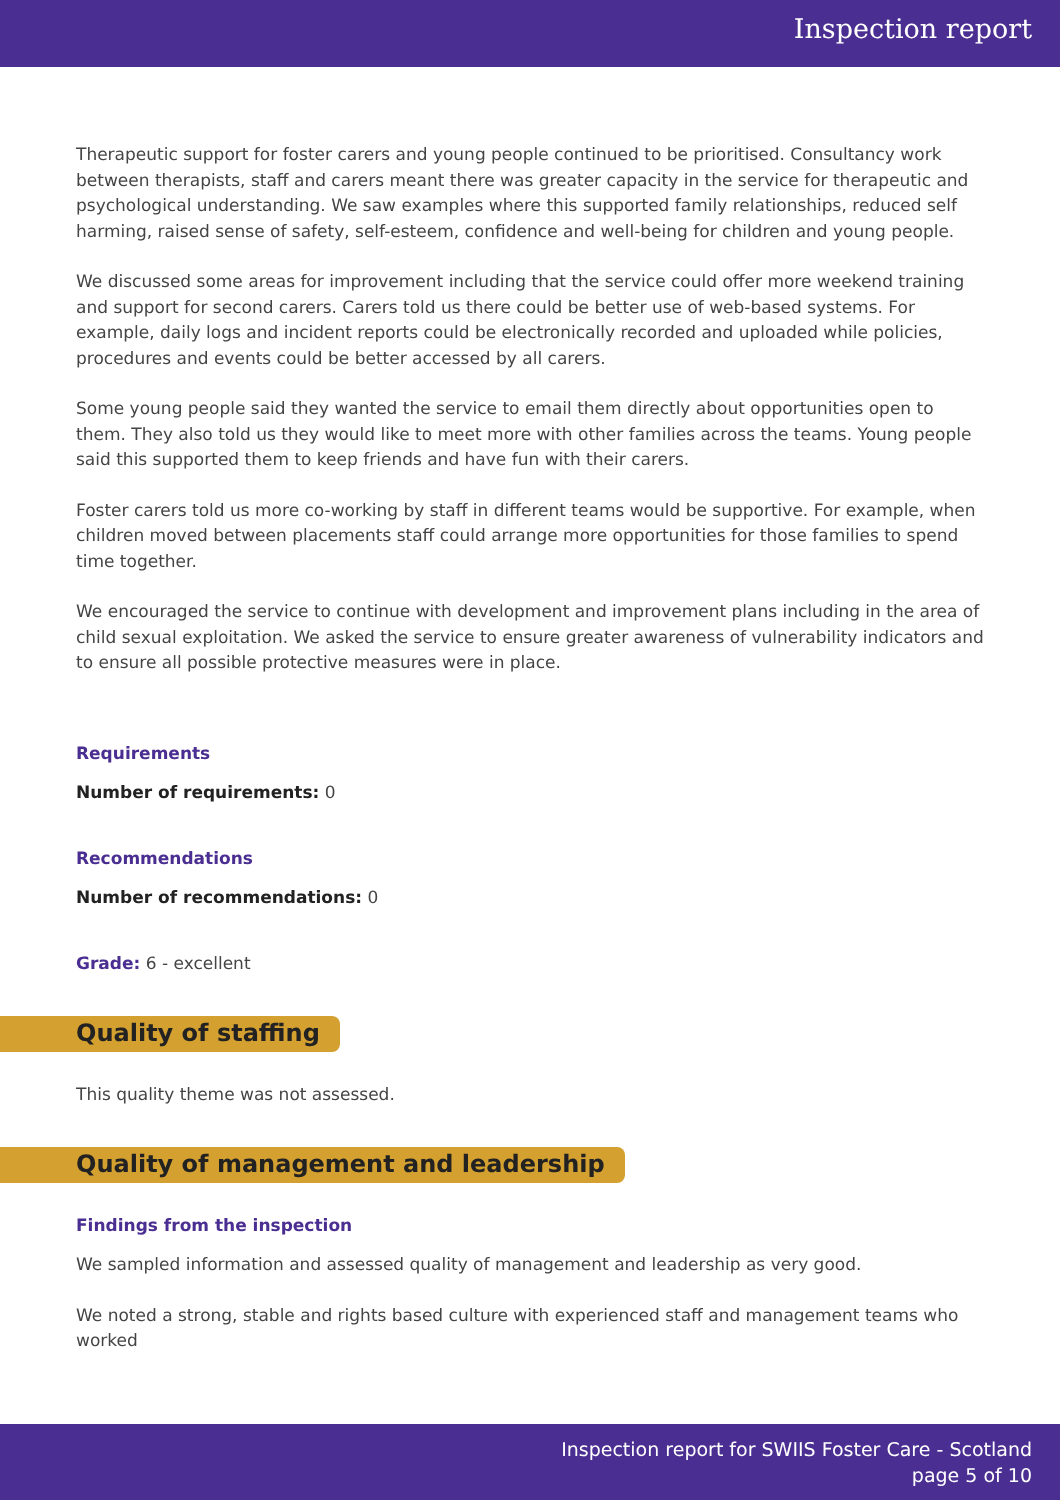Inspection report
Therapeutic support for foster carers and young people continued to be prioritised. Consultancy work between therapists, staff and carers meant there was greater capacity in the service for therapeutic and psychological understanding. We saw examples where this supported family relationships, reduced self harming, raised sense of safety, self-esteem, confidence and well-being for children and young people.
We discussed some areas for improvement including that the service could offer more weekend training and support for second carers. Carers told us there could be better use of web-based systems. For example, daily logs and incident reports could be electronically recorded and uploaded while policies, procedures and events could be better accessed by all carers.
Some young people said they wanted the service to email them directly about opportunities open to them. They also told us they would like to meet more with other families across the teams. Young people said this supported them to keep friends and have fun with their carers.
Foster carers told us more co-working by staff in different teams would be supportive. For example, when children moved between placements staff could arrange more opportunities for those families to spend time together.
We encouraged the service to continue with development and improvement plans including in the area of child sexual exploitation. We asked the service to ensure greater awareness of vulnerability indicators and to ensure all possible protective measures were in place.
Requirements
Number of requirements: 0
Recommendations
Number of recommendations: 0
Grade: 6 - excellent
Quality of staffing
This quality theme was not assessed.
Quality of management and leadership
Findings from the inspection
We sampled information and assessed quality of management and leadership as very good.
We noted a strong, stable and rights based culture with experienced staff and management teams who worked
Inspection report for SWIIS Foster Care - Scotland
page 5 of 10